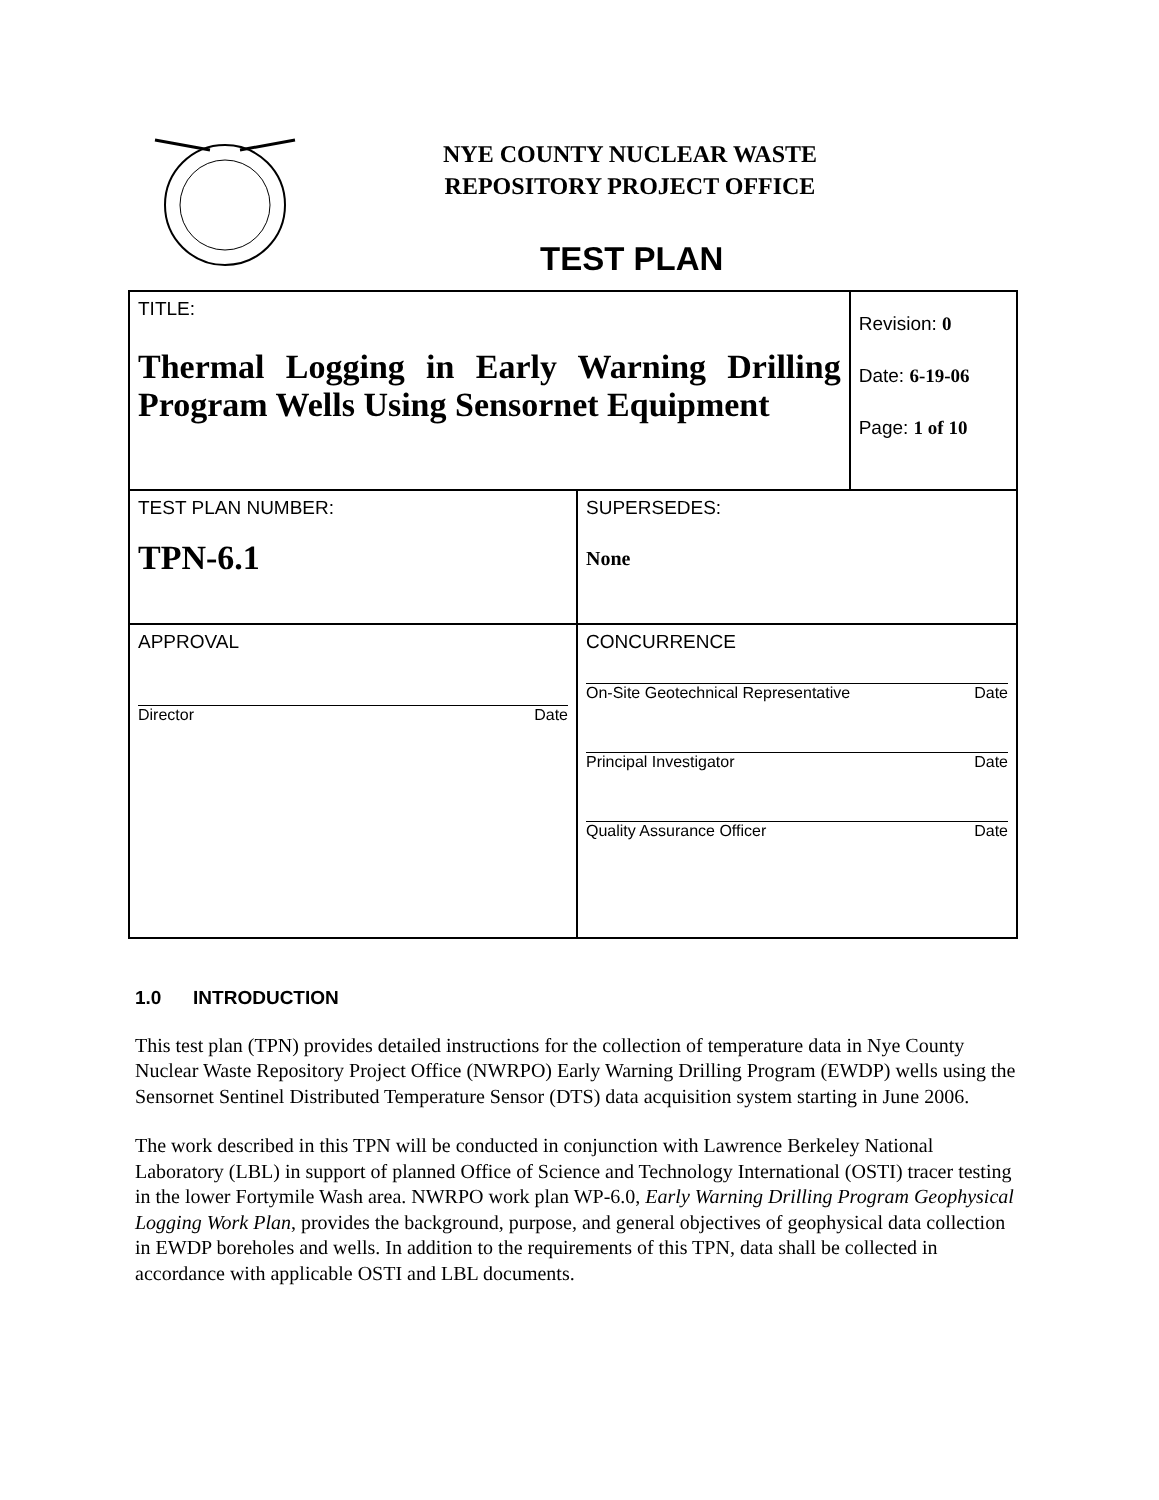NYE COUNTY NUCLEAR WASTE
REPOSITORY PROJECT OFFICE
TEST PLAN
| TITLE: Thermal Logging in Early Warning Drilling Program Wells Using Sensornet Equipment | | Revision: 0 Date: 6-19-06 Page: 1 of 10 |
| TEST PLAN NUMBER: TPN-6.1 | SUPERSEDES: None | |
| APPROVAL Director Date | CONCURRENCE On-Site Geotechnical Representative Date Principal Investigator Date Quality Assurance Officer Date | |
1.0 INTRODUCTION
This test plan (TPN) provides detailed instructions for the collection of temperature data in Nye County Nuclear Waste Repository Project Office (NWRPO) Early Warning Drilling Program (EWDP) wells using the Sensornet Sentinel Distributed Temperature Sensor (DTS) data acquisition system starting in June 2006.
The work described in this TPN will be conducted in conjunction with Lawrence Berkeley National Laboratory (LBL) in support of planned Office of Science and Technology International (OSTI) tracer testing in the lower Fortymile Wash area. NWRPO work plan WP-6.0, Early Warning Drilling Program Geophysical Logging Work Plan, provides the background, purpose, and general objectives of geophysical data collection in EWDP boreholes and wells. In addition to the requirements of this TPN, data shall be collected in accordance with applicable OSTI and LBL documents.